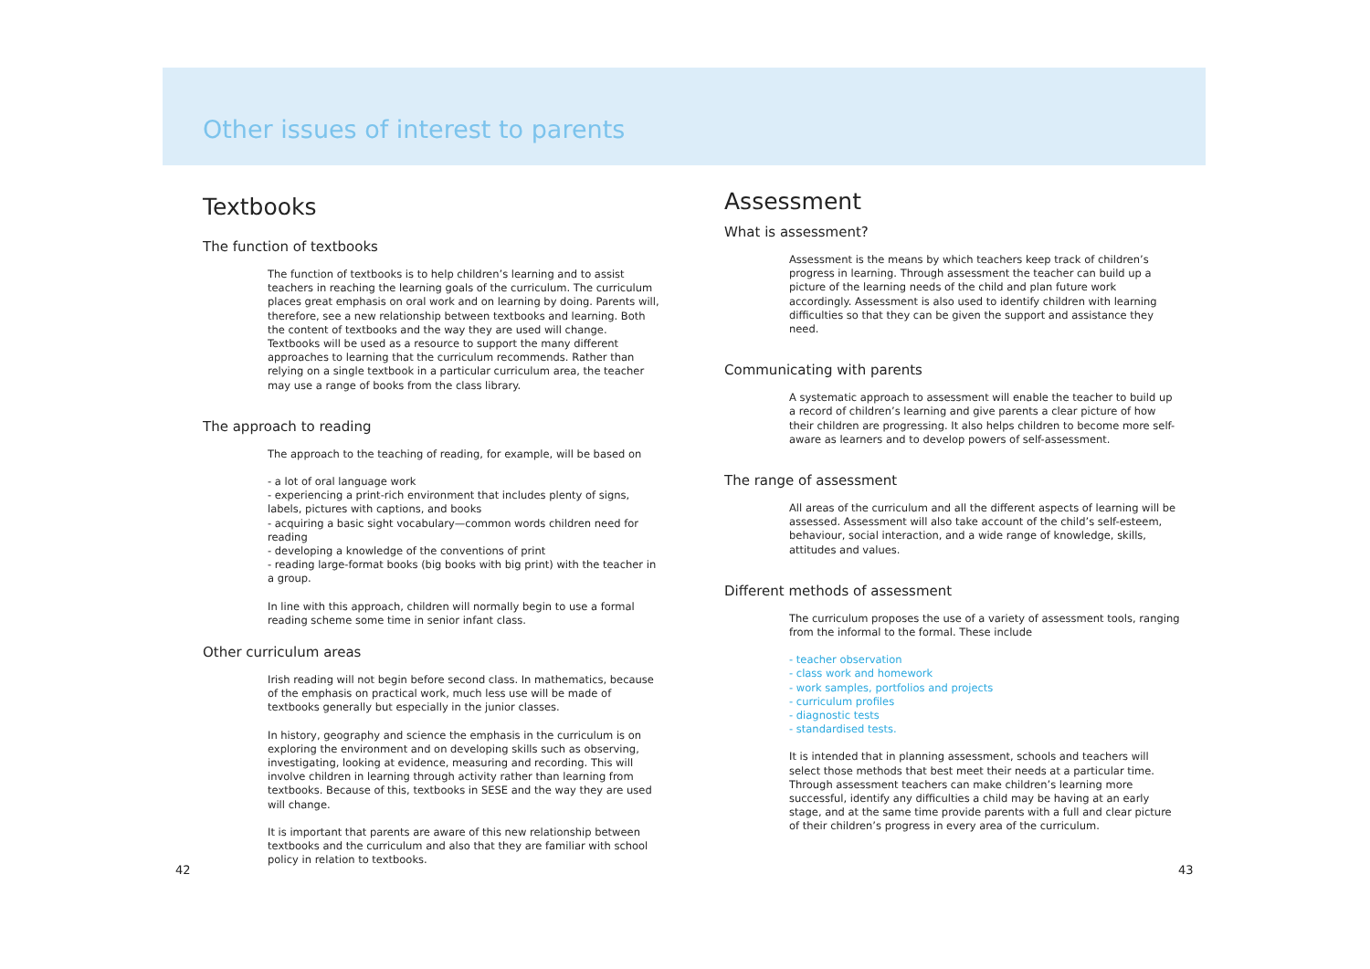Other issues of interest to parents
Textbooks
The function of textbooks
The function of textbooks is to help children’s learning and to assist teachers in reaching the learning goals of the curriculum. The curriculum places great emphasis on oral work and on learning by doing. Parents will, therefore, see a new relationship between textbooks and learning. Both the content of textbooks and the way they are used will change. Textbooks will be used as a resource to support the many different approaches to learning that the curriculum recommends. Rather than relying on a single textbook in a particular curriculum area, the teacher may use a range of books from the class library.
The approach to reading
The approach to the teaching of reading, for example, will be based on
- a lot of oral language work
- experiencing a print-rich environment that includes plenty of signs, labels, pictures with captions, and books
- acquiring a basic sight vocabulary—common words children need for reading
- developing a knowledge of the conventions of print
- reading large-format books (big books with big print) with the teacher in a group.
In line with this approach, children will normally begin to use a formal reading scheme some time in senior infant class.
Other curriculum areas
Irish reading will not begin before second class. In mathematics, because of the emphasis on practical work, much less use will be made of textbooks generally but especially in the junior classes.
In history, geography and science the emphasis in the curriculum is on exploring the environment and on developing skills such as observing, investigating, looking at evidence, measuring and recording. This will involve children in learning through activity rather than learning from textbooks. Because of this, textbooks in SESE and the way they are used will change.
It is important that parents are aware of this new relationship between textbooks and the curriculum and also that they are familiar with school policy in relation to textbooks.
Assessment
What is assessment?
Assessment is the means by which teachers keep track of children’s progress in learning. Through assessment the teacher can build up a picture of the learning needs of the child and plan future work accordingly. Assessment is also used to identify children with learning difficulties so that they can be given the support and assistance they need.
Communicating with parents
A systematic approach to assessment will enable the teacher to build up a record of children’s learning and give parents a clear picture of how their children are progressing. It also helps children to become more self-aware as learners and to develop powers of self-assessment.
The range of assessment
All areas of the curriculum and all the different aspects of learning will be assessed. Assessment will also take account of the child’s self-esteem, behaviour, social interaction, and a wide range of knowledge, skills, attitudes and values.
Different methods of assessment
The curriculum proposes the use of a variety of assessment tools, ranging from the informal to the formal. These include
- teacher observation
- class work and homework
- work samples, portfolios and projects
- curriculum profiles
- diagnostic tests
- standardised tests.
It is intended that in planning assessment, schools and teachers will select those methods that best meet their needs at a particular time. Through assessment teachers can make children’s learning more successful, identify any difficulties a child may be having at an early stage, and at the same time provide parents with a full and clear picture of their children’s progress in every area of the curriculum.
42 43